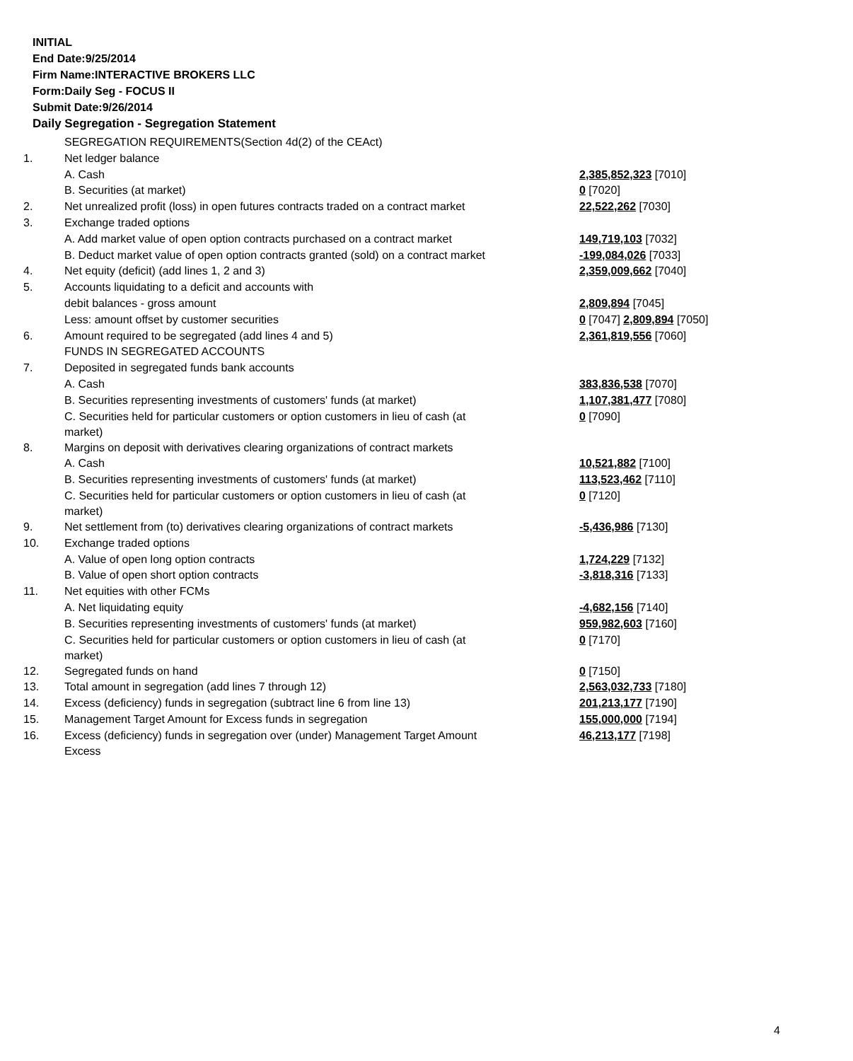INITIAL
End Date:9/25/2014
Firm Name:INTERACTIVE BROKERS LLC
Form:Daily Seg - FOCUS II
Submit Date:9/26/2014
Daily Segregation - Segregation Statement
| | SEGREGATION REQUIREMENTS(Section 4d(2) of the CEAct) | |
| 1. | Net ledger balance | |
| | A. Cash | 2,385,852,323 [7010] |
| | B. Securities (at market) | 0 [7020] |
| 2. | Net unrealized profit (loss) in open futures contracts traded on a contract market | 22,522,262 [7030] |
| 3. | Exchange traded options | |
| | A. Add market value of open option contracts purchased on a contract market | 149,719,103 [7032] |
| | B. Deduct market value of open option contracts granted (sold) on a contract market | -199,084,026 [7033] |
| 4. | Net equity (deficit) (add lines 1, 2 and 3) | 2,359,009,662 [7040] |
| 5. | Accounts liquidating to a deficit and accounts with | |
| | debit balances - gross amount | 2,809,894 [7045] |
| | Less: amount offset by customer securities | 0 [7047] 2,809,894 [7050] |
| 6. | Amount required to be segregated (add lines 4 and 5) | 2,361,819,556 [7060] |
| | FUNDS IN SEGREGATED ACCOUNTS | |
| 7. | Deposited in segregated funds bank accounts | |
| | A. Cash | 383,836,538 [7070] |
| | B. Securities representing investments of customers' funds (at market) | 1,107,381,477 [7080] |
| | C. Securities held for particular customers or option customers in lieu of cash (at market) | 0 [7090] |
| 8. | Margins on deposit with derivatives clearing organizations of contract markets | |
| | A. Cash | 10,521,882 [7100] |
| | B. Securities representing investments of customers' funds (at market) | 113,523,462 [7110] |
| | C. Securities held for particular customers or option customers in lieu of cash (at market) | 0 [7120] |
| 9. | Net settlement from (to) derivatives clearing organizations of contract markets | -5,436,986 [7130] |
| 10. | Exchange traded options | |
| | A. Value of open long option contracts | 1,724,229 [7132] |
| | B. Value of open short option contracts | -3,818,316 [7133] |
| 11. | Net equities with other FCMs | |
| | A. Net liquidating equity | -4,682,156 [7140] |
| | B. Securities representing investments of customers' funds (at market) | 959,982,603 [7160] |
| | C. Securities held for particular customers or option customers in lieu of cash (at market) | 0 [7170] |
| 12. | Segregated funds on hand | 0 [7150] |
| 13. | Total amount in segregation (add lines 7 through 12) | 2,563,032,733 [7180] |
| 14. | Excess (deficiency) funds in segregation (subtract line 6 from line 13) | 201,213,177 [7190] |
| 15. | Management Target Amount for Excess funds in segregation | 155,000,000 [7194] |
| 16. | Excess (deficiency) funds in segregation over (under) Management Target Amount Excess | 46,213,177 [7198] |
4